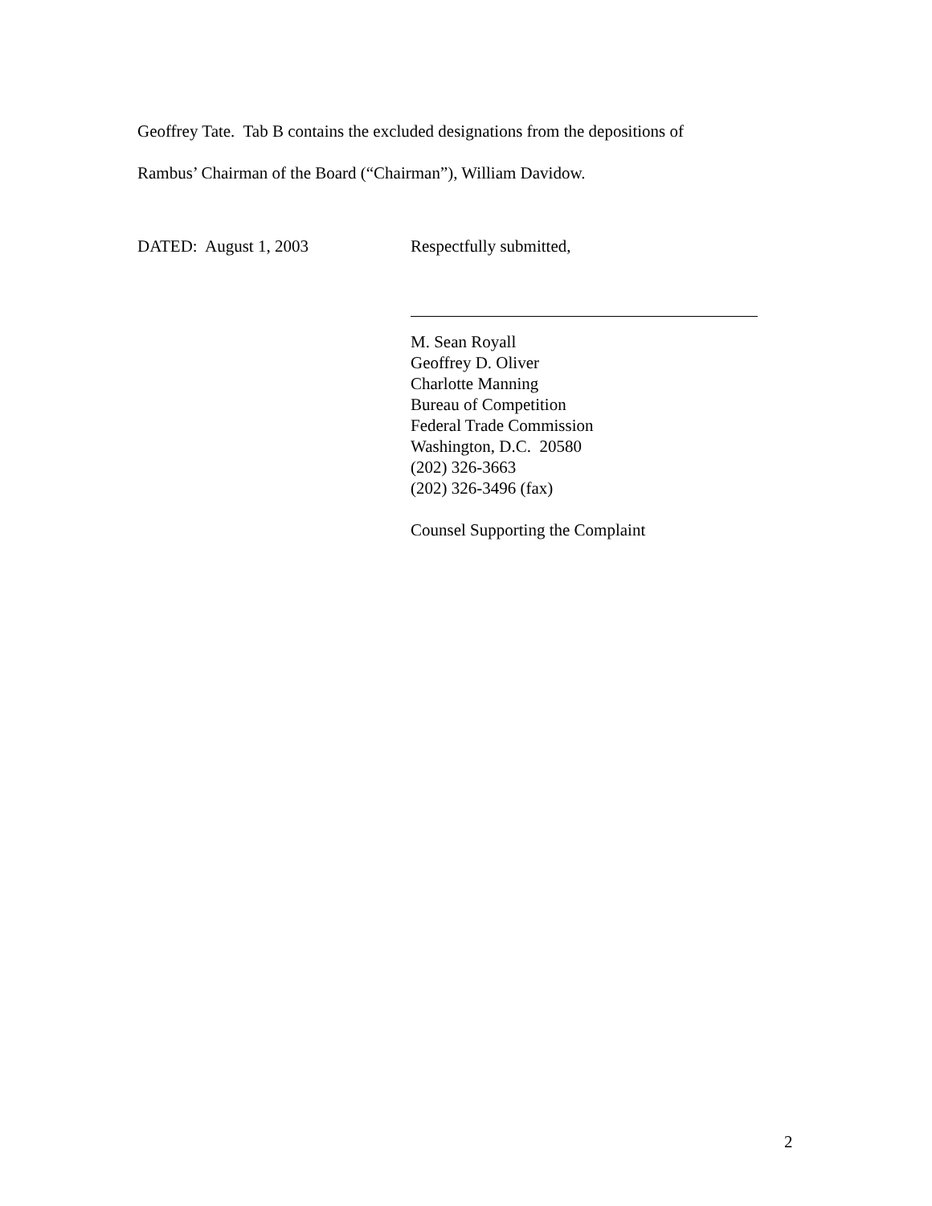Geoffrey Tate. Tab B contains the excluded designations from the depositions of
Rambus’ Chairman of the Board (“Chairman”), William Davidow.
DATED: August 1, 2003 Respectfully submitted,
M. Sean Royall
Geoffrey D. Oliver
Charlotte Manning
Bureau of Competition
Federal Trade Commission
Washington, D.C. 20580
(202) 326-3663
(202) 326-3496 (fax)
Counsel Supporting the Complaint
2